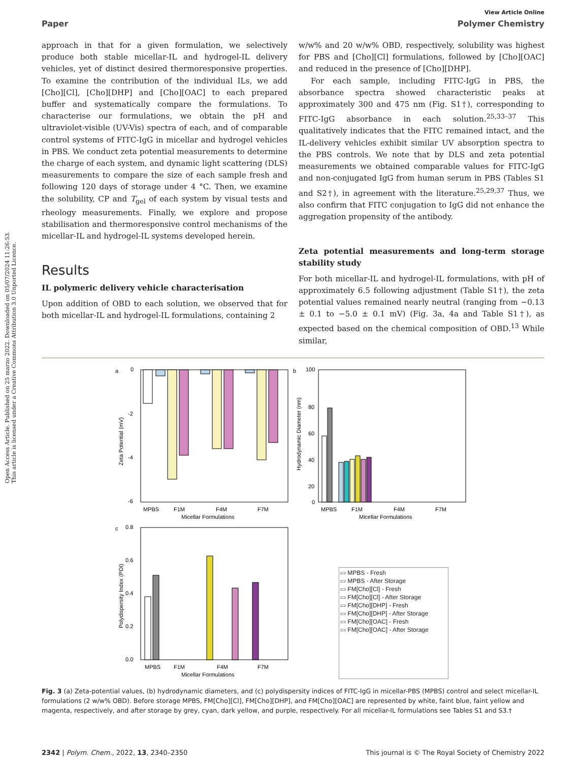Open Access Article. Published on 25 marzo 2022. Downloaded on 05/07/2024 11:26:53.
This article is licensed under a Creative Commons Attribution 3.0 Unported Licence.
View Article Online
Paper Polymer Chemistry
approach in that for a given formulation, we selectively produce both stable micellar-IL and hydrogel-IL delivery vehicles, yet of distinct desired thermoresponsive properties. To examine the contribution of the individual ILs, we add [Cho][Cl], [Cho][DHP] and [Cho][OAC] to each prepared buffer and systematically compare the formulations. To characterise our formulations, we obtain the pH and ultraviolet-visible (UV-Vis) spectra of each, and of comparable control systems of FITC-IgG in micellar and hydrogel vehicles in PBS. We conduct zeta potential measurements to determine the charge of each system, and dynamic light scattering (DLS) measurements to compare the size of each sample fresh and following 120 days of storage under 4 °C. Then, we examine the solubility, CP and T<sub>gel</sub> of each system by visual tests and rheology measurements. Finally, we explore and propose stabilisation and thermoresponsive control mechanisms of the micellar-IL and hydrogel-IL systems developed herein.
Results
IL polymeric delivery vehicle characterisation
Upon addition of OBD to each solution, we observed that for both micellar-IL and hydrogel-IL formulations, containing 2
w/w% and 20 w/w% OBD, respectively, solubility was highest for PBS and [Cho][Cl] formulations, followed by [Cho][OAC] and reduced in the presence of [Cho][DHP].
For each sample, including FITC-IgG in PBS, the absorbance spectra showed characteristic peaks at approximately 300 and 475 nm (Fig. S1†), corresponding to FITC-IgG absorbance in each solution.<sup>25,33–37</sup> This qualitatively indicates that the FITC remained intact, and the IL-delivery vehicles exhibit similar UV absorption spectra to the PBS controls. We note that by DLS and zeta potential measurements we obtained comparable values for FITC-IgG and non-conjugated IgG from human serum in PBS (Tables S1 and S2†), in agreement with the literature.<sup>25,29,37</sup> Thus, we also confirm that FITC conjugation to IgG did not enhance the aggregation propensity of the antibody.
Zeta potential measurements and long-term storage stability study
For both micellar-IL and hydrogel-IL formulations, with pH of approximately 6.5 following adjustment (Table S1†), the zeta potential values remained nearly neutral (ranging from −0.13 ± 0.1 to −5.0 ± 0.1 mV) (Fig. 3a, 4a and Table S1†), as expected based on the chemical composition of OBD.<sup>13</sup> While similar,
a
0
-2
-4
-6
MPBS
F1M
F4M
F7M
Micellar Formulations
Zeta Potential (mV)
b
100
80
60
40
20
0
MPBS
F1M
F4M
F7M
Micellar Formulations
Hydrodynamic Diameter (nm)
c
0.8
0.6
0.4
0.2
0.0
MPBS
F1M
F4M
F7M
Micellar Formulations
Polydispersity Index (PDI)
▭ MPBS - Fresh
▭ MPBS - After Storage
▭ FM[Cho][Cl] - Fresh
▭ FM[Cho][Cl] - After Storage
▭ FM[Cho][DHP] - Fresh
▭ FM[Cho][DHP] - After Storage
▭ FM[Cho][OAC] - Fresh
▭ FM[Cho][OAC] - After Storage
Fig. 3 (a) Zeta-potential values, (b) hydrodynamic diameters, and (c) polydispersity indices of FITC-IgG in micellar-PBS (MPBS) control and select micellar-IL formulations (2 w/w% OBD). Before storage MPBS, FM[Cho][Cl], FM[Cho][DHP], and FM[Cho][OAC] are represented by white, faint blue, faint yellow and magenta, respectively, and after storage by grey, cyan, dark yellow, and purple, respectively. For all micellar-IL formulations see Tables S1 and S3.†
2342 | Polym. Chem., 2022, 13, 2340–2350 This journal is © The Royal Society of Chemistry 2022